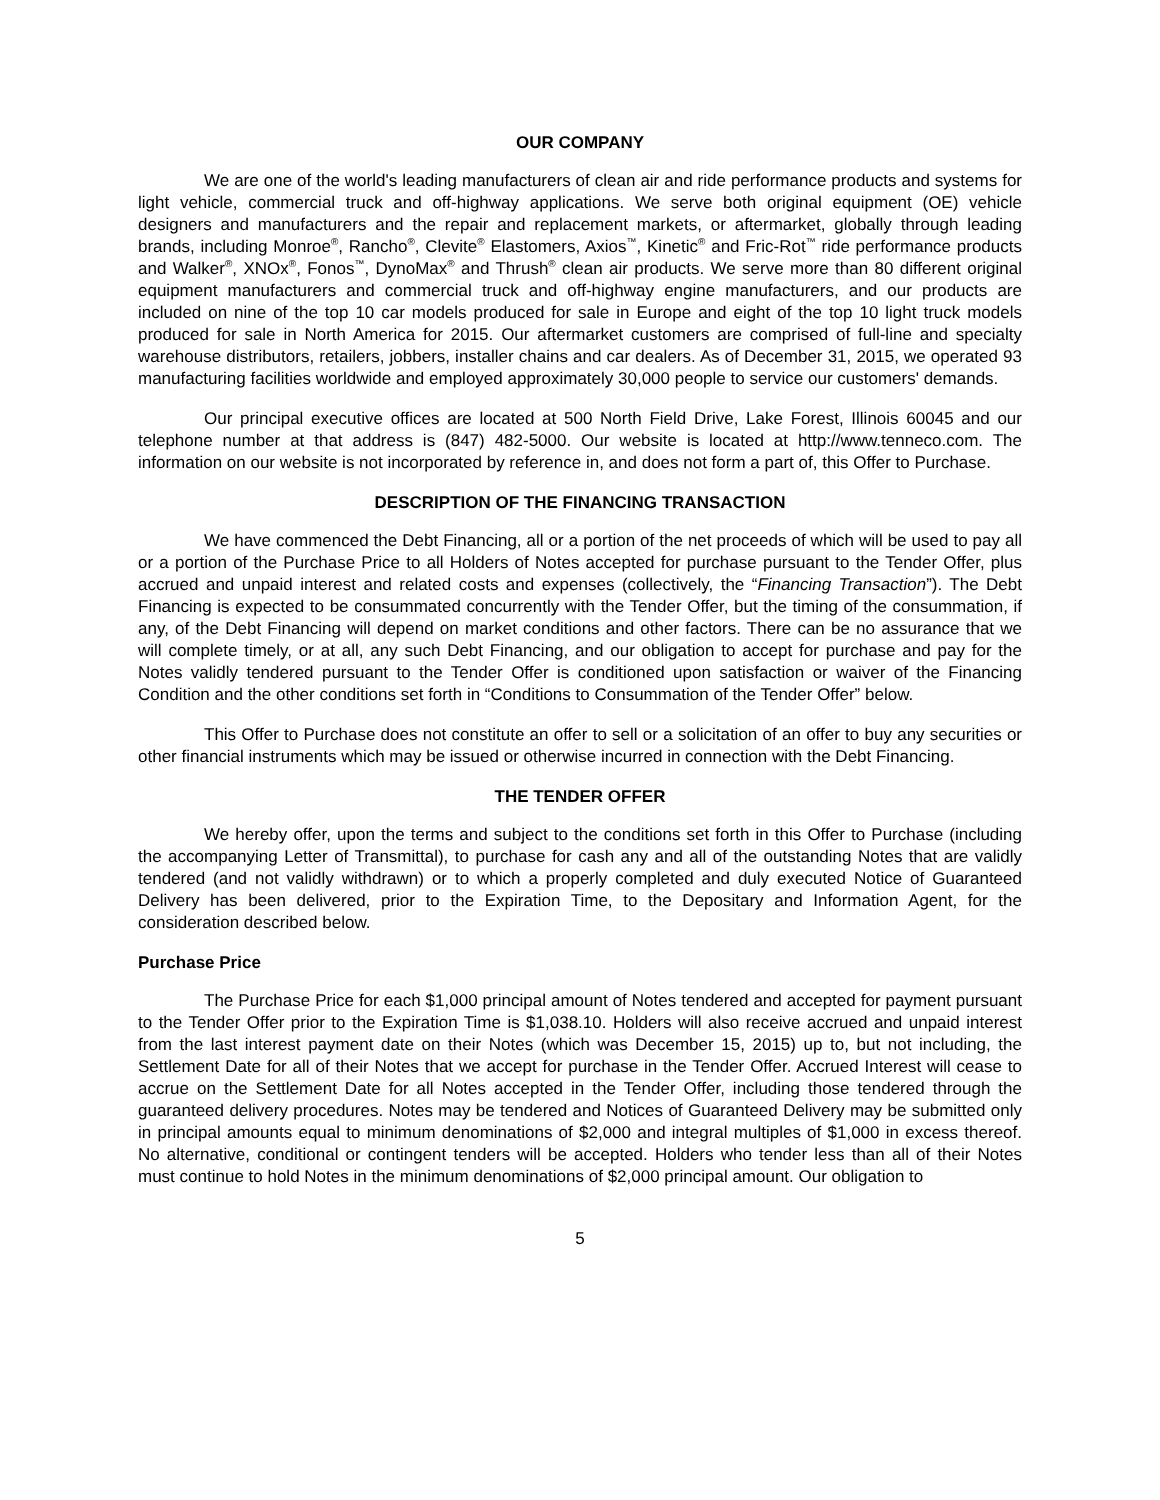OUR COMPANY
We are one of the world's leading manufacturers of clean air and ride performance products and systems for light vehicle, commercial truck and off-highway applications. We serve both original equipment (OE) vehicle designers and manufacturers and the repair and replacement markets, or aftermarket, globally through leading brands, including Monroe<sup>®</sup>, Rancho<sup>®</sup>, Clevite<sup>®</sup> Elastomers, Axios<sup>™</sup>, Kinetic<sup>®</sup> and Fric-Rot<sup>™</sup> ride performance products and Walker<sup>®</sup>, XNOx<sup>®</sup>, Fonos<sup>™</sup>, DynoMax<sup>®</sup> and Thrush<sup>®</sup> clean air products. We serve more than 80 different original equipment manufacturers and commercial truck and off-highway engine manufacturers, and our products are included on nine of the top 10 car models produced for sale in Europe and eight of the top 10 light truck models produced for sale in North America for 2015. Our aftermarket customers are comprised of full-line and specialty warehouse distributors, retailers, jobbers, installer chains and car dealers. As of December 31, 2015, we operated 93 manufacturing facilities worldwide and employed approximately 30,000 people to service our customers' demands.
Our principal executive offices are located at 500 North Field Drive, Lake Forest, Illinois 60045 and our telephone number at that address is (847) 482-5000. Our website is located at http://www.tenneco.com. The information on our website is not incorporated by reference in, and does not form a part of, this Offer to Purchase.
DESCRIPTION OF THE FINANCING TRANSACTION
We have commenced the Debt Financing, all or a portion of the net proceeds of which will be used to pay all or a portion of the Purchase Price to all Holders of Notes accepted for purchase pursuant to the Tender Offer, plus accrued and unpaid interest and related costs and expenses (collectively, the “Financing Transaction”). The Debt Financing is expected to be consummated concurrently with the Tender Offer, but the timing of the consummation, if any, of the Debt Financing will depend on market conditions and other factors. There can be no assurance that we will complete timely, or at all, any such Debt Financing, and our obligation to accept for purchase and pay for the Notes validly tendered pursuant to the Tender Offer is conditioned upon satisfaction or waiver of the Financing Condition and the other conditions set forth in “Conditions to Consummation of the Tender Offer” below.
This Offer to Purchase does not constitute an offer to sell or a solicitation of an offer to buy any securities or other financial instruments which may be issued or otherwise incurred in connection with the Debt Financing.
THE TENDER OFFER
We hereby offer, upon the terms and subject to the conditions set forth in this Offer to Purchase (including the accompanying Letter of Transmittal), to purchase for cash any and all of the outstanding Notes that are validly tendered (and not validly withdrawn) or to which a properly completed and duly executed Notice of Guaranteed Delivery has been delivered, prior to the Expiration Time, to the Depositary and Information Agent, for the consideration described below.
Purchase Price
The Purchase Price for each $1,000 principal amount of Notes tendered and accepted for payment pursuant to the Tender Offer prior to the Expiration Time is $1,038.10. Holders will also receive accrued and unpaid interest from the last interest payment date on their Notes (which was December 15, 2015) up to, but not including, the Settlement Date for all of their Notes that we accept for purchase in the Tender Offer. Accrued Interest will cease to accrue on the Settlement Date for all Notes accepted in the Tender Offer, including those tendered through the guaranteed delivery procedures. Notes may be tendered and Notices of Guaranteed Delivery may be submitted only in principal amounts equal to minimum denominations of $2,000 and integral multiples of $1,000 in excess thereof. No alternative, conditional or contingent tenders will be accepted. Holders who tender less than all of their Notes must continue to hold Notes in the minimum denominations of $2,000 principal amount. Our obligation to
5